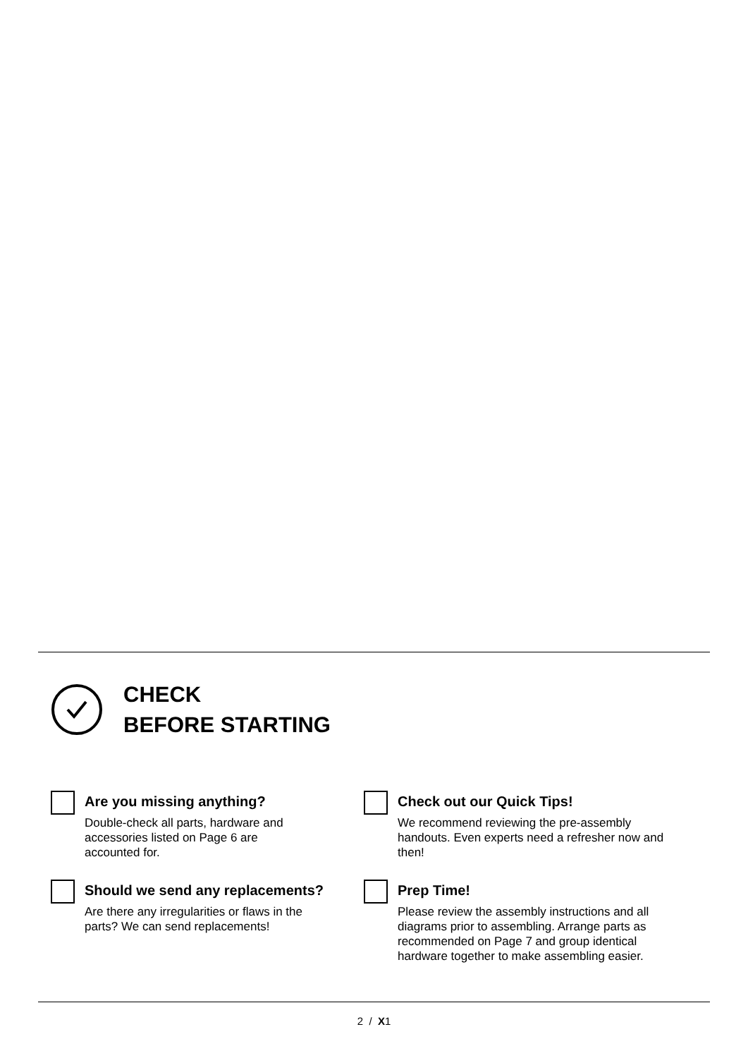CHECK
BEFORE STARTING
Are you missing anything?
Double-check all parts, hardware and
accessories listed on Page 6 are
accounted for.
Should we send any replacements?
Are there any irregularities or flaws in the
parts? We can send replacements!
Check out our Quick Tips!
We recommend reviewing the pre-assembly handouts. Even experts need a refresher now and then!
Prep Time!
Please review the assembly instructions and all diagrams prior to assembling. Arrange parts as recommended on Page 7 and group identical hardware together to make assembling easier.
2 / X1